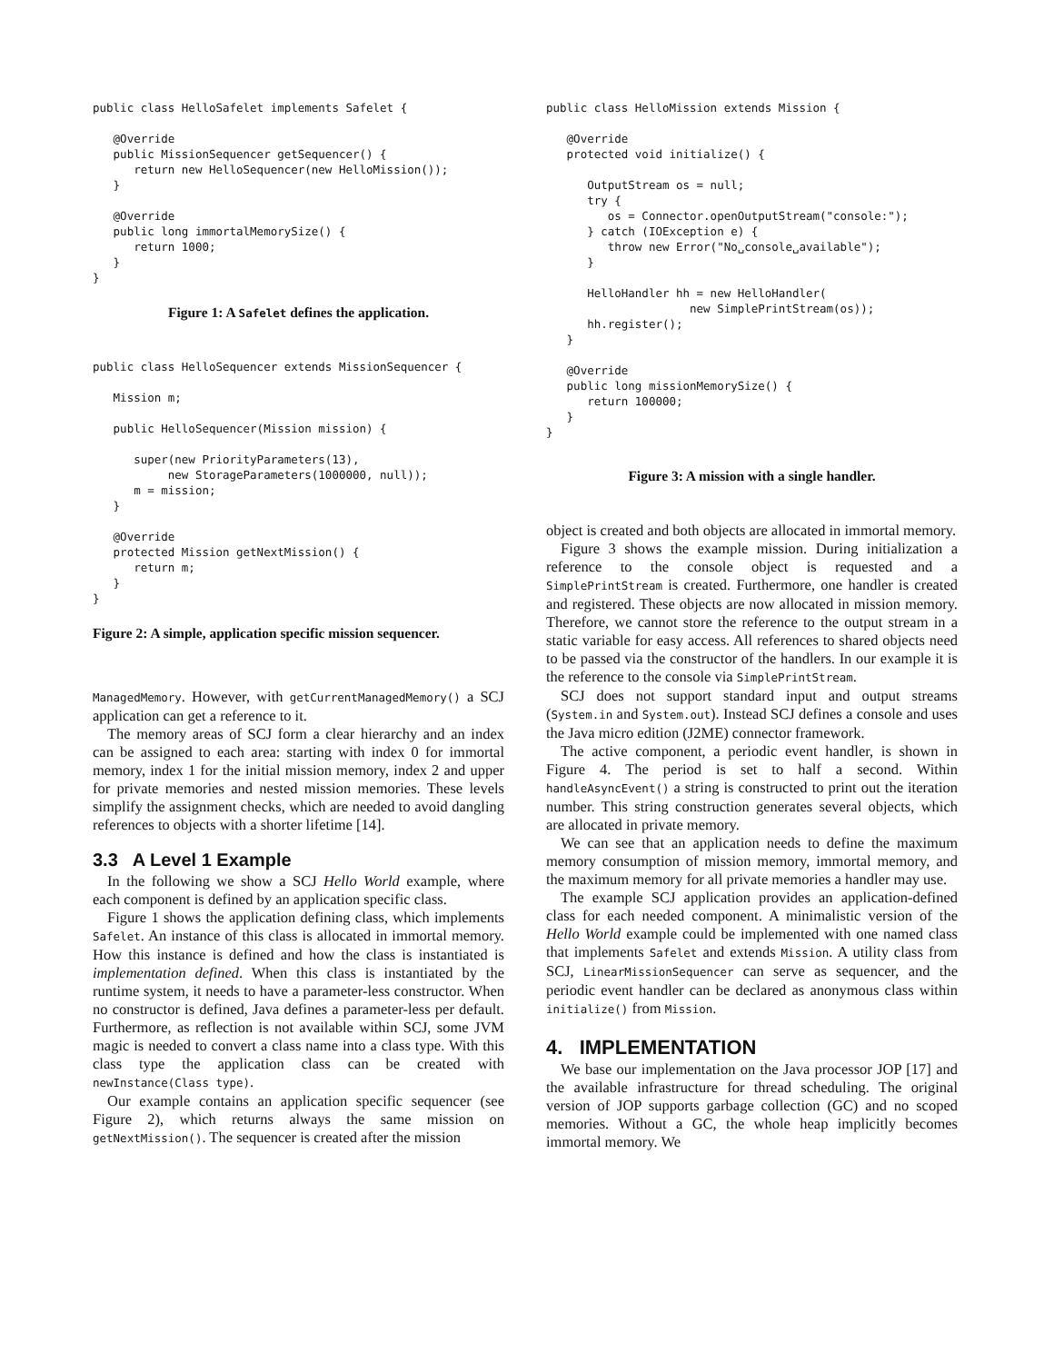public class HelloSafelet implements Safelet {

   @Override
   public MissionSequencer getSequencer() {
      return new HelloSequencer(new HelloMission());
   }

   @Override
   public long immortalMemorySize() {
      return 1000;
   }
}
Figure 1: A Safelet defines the application.
public class HelloSequencer extends MissionSequencer {

   Mission m;

   public HelloSequencer(Mission mission) {

      super(new PriorityParameters(13),
           new StorageParameters(1000000, null));
      m = mission;
   }

   @Override
   protected Mission getNextMission() {
      return m;
   }
}
Figure 2: A simple, application specific mission sequencer.
ManagedMemory. However, with getCurrentManagedMemory() a SCJ application can get a reference to it.
The memory areas of SCJ form a clear hierarchy and an index can be assigned to each area: starting with index 0 for immortal memory, index 1 for the initial mission memory, index 2 and upper for private memories and nested mission memories. These levels simplify the assignment checks, which are needed to avoid dangling references to objects with a shorter lifetime [14].
3.3 A Level 1 Example
In the following we show a SCJ Hello World example, where each component is defined by an application specific class.
Figure 1 shows the application defining class, which implements Safelet. An instance of this class is allocated in immortal memory. How this instance is defined and how the class is instantiated is implementation defined. When this class is instantiated by the runtime system, it needs to have a parameter-less constructor. When no constructor is defined, Java defines a parameter-less per default. Furthermore, as reflection is not available within SCJ, some JVM magic is needed to convert a class name into a class type. With this class type the application class can be created with newInstance(Class type).
Our example contains an application specific sequencer (see Figure 2), which returns always the same mission on getNextMission(). The sequencer is created after the mission
public class HelloMission extends Mission {

   @Override
   protected void initialize() {

      OutputStream os = null;
      try {
         os = Connector.openOutputStream("console:");
      } catch (IOException e) {
         throw new Error("No␣console␣available");
      }

      HelloHandler hh = new HelloHandler(
                     new SimplePrintStream(os));
      hh.register();
   }

   @Override
   public long missionMemorySize() {
      return 100000;
   }
}
Figure 3: A mission with a single handler.
object is created and both objects are allocated in immortal memory.
Figure 3 shows the example mission. During initialization a reference to the console object is requested and a SimplePrintStream is created. Furthermore, one handler is created and registered. These objects are now allocated in mission memory. Therefore, we cannot store the reference to the output stream in a static variable for easy access. All references to shared objects need to be passed via the constructor of the handlers. In our example it is the reference to the console via SimplePrintStream.
SCJ does not support standard input and output streams (System.in and System.out). Instead SCJ defines a console and uses the Java micro edition (J2ME) connector framework.
The active component, a periodic event handler, is shown in Figure 4. The period is set to half a second. Within handleAsyncEvent() a string is constructed to print out the iteration number. This string construction generates several objects, which are allocated in private memory.
We can see that an application needs to define the maximum memory consumption of mission memory, immortal memory, and the maximum memory for all private memories a handler may use.
The example SCJ application provides an application-defined class for each needed component. A minimalistic version of the Hello World example could be implemented with one named class that implements Safelet and extends Mission. A utility class from SCJ, LinearMissionSequencer can serve as sequencer, and the periodic event handler can be declared as anonymous class within initialize() from Mission.
4. IMPLEMENTATION
We base our implementation on the Java processor JOP [17] and the available infrastructure for thread scheduling. The original version of JOP supports garbage collection (GC) and no scoped memories. Without a GC, the whole heap implicitly becomes immortal memory. We